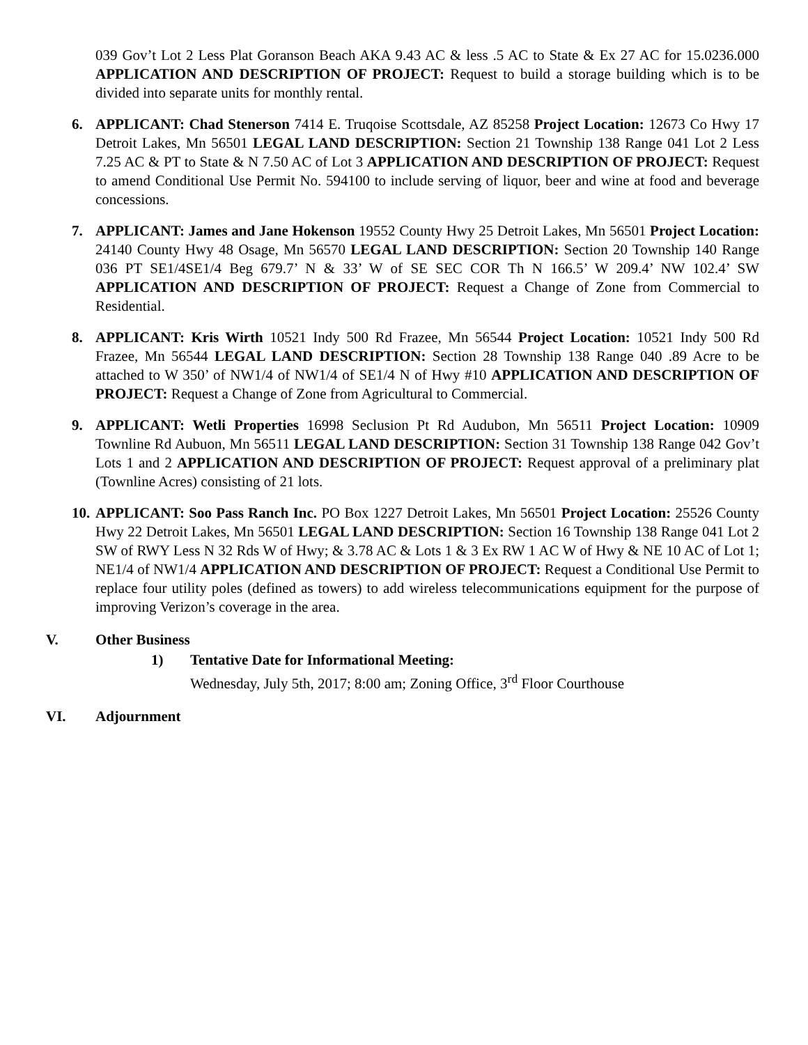039 Gov’t Lot 2 Less Plat Goranson Beach AKA 9.43 AC & less .5 AC to State & Ex 27 AC for 15.0236.000 APPLICATION AND DESCRIPTION OF PROJECT: Request to build a storage building which is to be divided into separate units for monthly rental.
6. APPLICANT: Chad Stenerson 7414 E. Truqoise Scottsdale, AZ 85258 Project Location: 12673 Co Hwy 17 Detroit Lakes, Mn 56501 LEGAL LAND DESCRIPTION: Section 21 Township 138 Range 041 Lot 2 Less 7.25 AC & PT to State & N 7.50 AC of Lot 3 APPLICATION AND DESCRIPTION OF PROJECT: Request to amend Conditional Use Permit No. 594100 to include serving of liquor, beer and wine at food and beverage concessions.
7. APPLICANT: James and Jane Hokenson 19552 County Hwy 25 Detroit Lakes, Mn 56501 Project Location: 24140 County Hwy 48 Osage, Mn 56570 LEGAL LAND DESCRIPTION: Section 20 Township 140 Range 036 PT SE1/4SE1/4 Beg 679.7’ N & 33’ W of SE SEC COR Th N 166.5’ W 209.4’ NW 102.4’ SW APPLICATION AND DESCRIPTION OF PROJECT: Request a Change of Zone from Commercial to Residential.
8. APPLICANT: Kris Wirth 10521 Indy 500 Rd Frazee, Mn 56544 Project Location: 10521 Indy 500 Rd Frazee, Mn 56544 LEGAL LAND DESCRIPTION: Section 28 Township 138 Range 040 .89 Acre to be attached to W 350’ of NW1/4 of NW1/4 of SE1/4 N of Hwy #10 APPLICATION AND DESCRIPTION OF PROJECT: Request a Change of Zone from Agricultural to Commercial.
9. APPLICANT: Wetli Properties 16998 Seclusion Pt Rd Audubon, Mn 56511 Project Location: 10909 Townline Rd Aubuon, Mn 56511 LEGAL LAND DESCRIPTION: Section 31 Township 138 Range 042 Gov’t Lots 1 and 2 APPLICATION AND DESCRIPTION OF PROJECT: Request approval of a preliminary plat (Townline Acres) consisting of 21 lots.
10.
APPLICANT: Soo Pass Ranch Inc. PO Box 1227 Detroit Lakes, Mn 56501 Project Location: 25526 County Hwy 22 Detroit Lakes, Mn 56501 LEGAL LAND DESCRIPTION: Section 16 Township 138 Range 041 Lot 2 SW of RWY Less N 32 Rds W of Hwy; & 3.78 AC & Lots 1 & 3 Ex RW 1 AC W of Hwy & NE 10 AC of Lot 1; NE1/4 of NW1/4 APPLICATION AND DESCRIPTION OF PROJECT: Request a Conditional Use Permit to replace four utility poles (defined as towers) to add wireless telecommunications equipment for the purpose of improving Verizon’s coverage in the area.
V. Other Business
1) Tentative Date for Informational Meeting:
Wednesday, July 5th, 2017; 8:00 am; Zoning Office, 3<sup>rd</sup> Floor Courthouse
VI. Adjournment